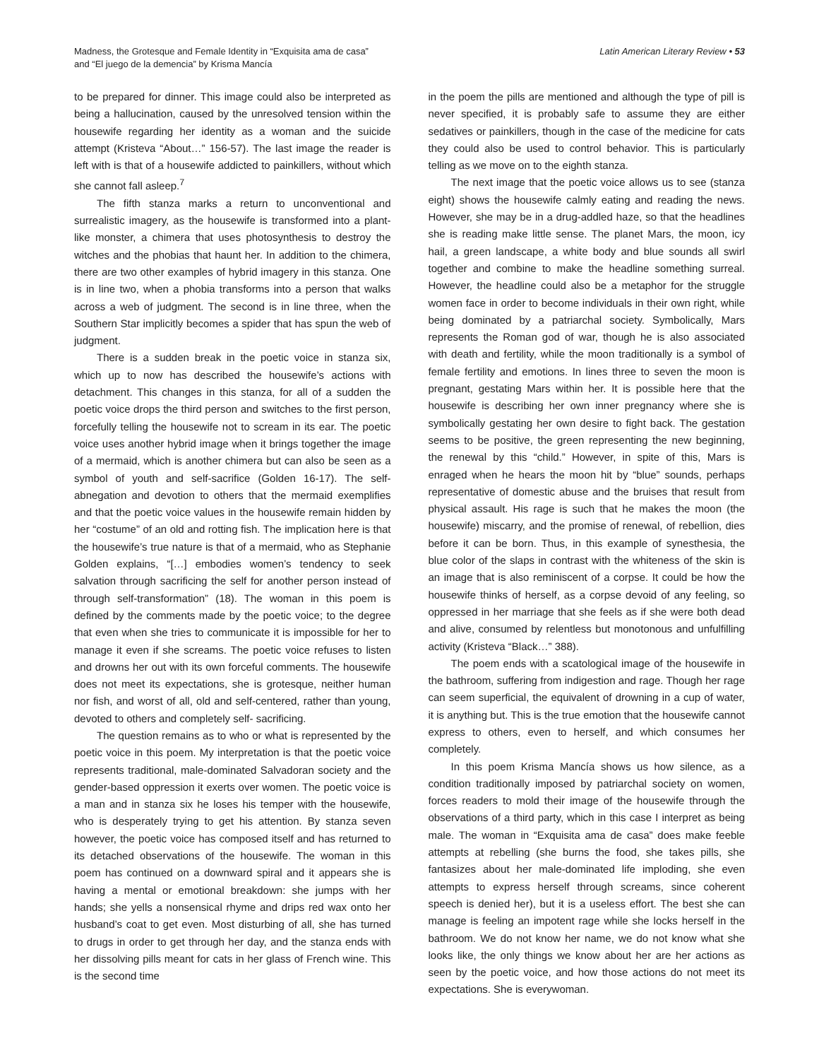Madness, the Grotesque and Female Identity in “Exquisita ama de casa”
and “El juego de la demencia” by Krisma Mancía
Latin American Literary Review • 53
to be prepared for dinner. This image could also be interpreted as being a hallucination, caused by the unresolved tension within the housewife regarding her identity as a woman and the suicide attempt (Kristeva “About…” 156-57). The last image the reader is left with is that of a housewife addicted to painkillers, without which she cannot fall asleep.<sup>7</sup>
The fifth stanza marks a return to unconventional and surrealistic imagery, as the housewife is transformed into a plant-like monster, a chimera that uses photosynthesis to destroy the witches and the phobias that haunt her. In addition to the chimera, there are two other examples of hybrid imagery in this stanza. One is in line two, when a phobia transforms into a person that walks across a web of judgment. The second is in line three, when the Southern Star implicitly becomes a spider that has spun the web of judgment.
There is a sudden break in the poetic voice in stanza six, which up to now has described the housewife’s actions with detachment. This changes in this stanza, for all of a sudden the poetic voice drops the third person and switches to the first person, forcefully telling the housewife not to scream in its ear. The poetic voice uses another hybrid image when it brings together the image of a mermaid, which is another chimera but can also be seen as a symbol of youth and self-sacrifice (Golden 16-17). The self-abnegation and devotion to others that the mermaid exemplifies and that the poetic voice values in the housewife remain hidden by her “costume” of an old and rotting fish. The implication here is that the housewife’s true nature is that of a mermaid, who as Stephanie Golden explains, “[…] embodies women’s tendency to seek salvation through sacrificing the self for another person instead of through self-transformation” (18). The woman in this poem is defined by the comments made by the poetic voice; to the degree that even when she tries to communicate it is impossible for her to manage it even if she screams. The poetic voice refuses to listen and drowns her out with its own forceful comments. The housewife does not meet its expectations, she is grotesque, neither human nor fish, and worst of all, old and self-centered, rather than young, devoted to others and completely self- sacrificing.
The question remains as to who or what is represented by the poetic voice in this poem. My interpretation is that the poetic voice represents traditional, male-dominated Salvadoran society and the gender-based oppression it exerts over women. The poetic voice is a man and in stanza six he loses his temper with the housewife, who is desperately trying to get his attention. By stanza seven however, the poetic voice has composed itself and has returned to its detached observations of the housewife. The woman in this poem has continued on a downward spiral and it appears she is having a mental or emotional breakdown: she jumps with her hands; she yells a nonsensical rhyme and drips red wax onto her husband’s coat to get even. Most disturbing of all, she has turned to drugs in order to get through her day, and the stanza ends with her dissolving pills meant for cats in her glass of French wine. This is the second time
in the poem the pills are mentioned and although the type of pill is never specified, it is probably safe to assume they are either sedatives or painkillers, though in the case of the medicine for cats they could also be used to control behavior. This is particularly telling as we move on to the eighth stanza.
The next image that the poetic voice allows us to see (stanza eight) shows the housewife calmly eating and reading the news. However, she may be in a drug-addled haze, so that the headlines she is reading make little sense. The planet Mars, the moon, icy hail, a green landscape, a white body and blue sounds all swirl together and combine to make the headline something surreal. However, the headline could also be a metaphor for the struggle women face in order to become individuals in their own right, while being dominated by a patriarchal society. Symbolically, Mars represents the Roman god of war, though he is also associated with death and fertility, while the moon traditionally is a symbol of female fertility and emotions. In lines three to seven the moon is pregnant, gestating Mars within her. It is possible here that the housewife is describing her own inner pregnancy where she is symbolically gestating her own desire to fight back. The gestation seems to be positive, the green representing the new beginning, the renewal by this “child.” However, in spite of this, Mars is enraged when he hears the moon hit by “blue” sounds, perhaps representative of domestic abuse and the bruises that result from physical assault. His rage is such that he makes the moon (the housewife) miscarry, and the promise of renewal, of rebellion, dies before it can be born. Thus, in this example of synesthesia, the blue color of the slaps in contrast with the whiteness of the skin is an image that is also reminiscent of a corpse. It could be how the housewife thinks of herself, as a corpse devoid of any feeling, so oppressed in her marriage that she feels as if she were both dead and alive, consumed by relentless but monotonous and unfulfilling activity (Kristeva “Black…” 388).
The poem ends with a scatological image of the housewife in the bathroom, suffering from indigestion and rage. Though her rage can seem superficial, the equivalent of drowning in a cup of water, it is anything but. This is the true emotion that the housewife cannot express to others, even to herself, and which consumes her completely.
In this poem Krisma Mancía shows us how silence, as a condition traditionally imposed by patriarchal society on women, forces readers to mold their image of the housewife through the observations of a third party, which in this case I interpret as being male. The woman in “Exquisita ama de casa” does make feeble attempts at rebelling (she burns the food, she takes pills, she fantasizes about her male-dominated life imploding, she even attempts to express herself through screams, since coherent speech is denied her), but it is a useless effort. The best she can manage is feeling an impotent rage while she locks herself in the bathroom. We do not know her name, we do not know what she looks like, the only things we know about her are her actions as seen by the poetic voice, and how those actions do not meet its expectations. She is everywoman.